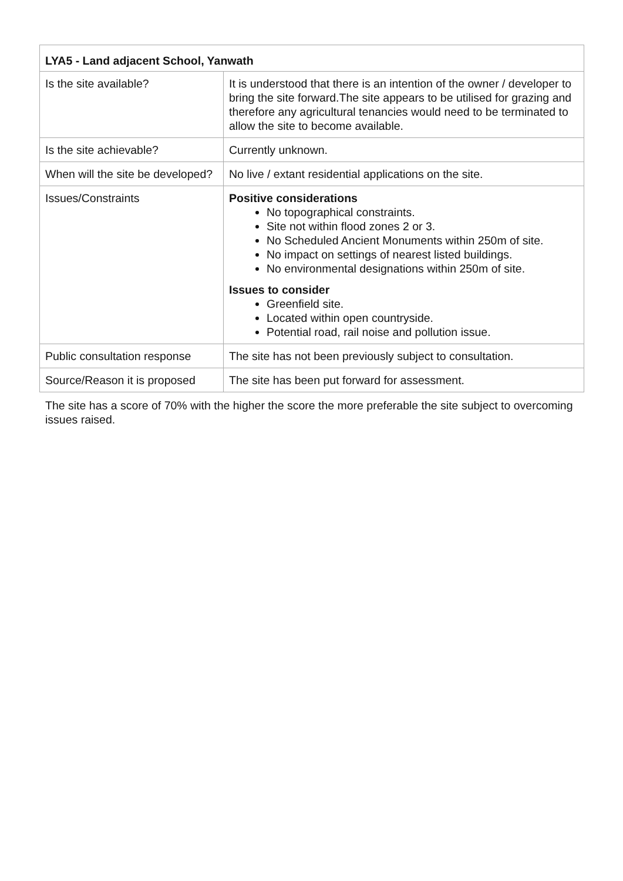| LYA5 - Land adjacent School, Yanwath | |
| --- | --- |
| Is the site available? | It is understood that there is an intention of the owner / developer to bring the site forward.The site appears to be utilised for grazing and therefore any agricultural tenancies would need to be terminated to allow the site to become available. |
| Is the site achievable? | Currently unknown. |
| When will the site be developed? | No live / extant residential applications on the site. |
| Issues/Constraints | Positive considerations No topographical constraints. Site not within flood zones 2 or 3. No Scheduled Ancient Monuments within 250m of site. No impact on settings of nearest listed buildings. No environmental designations within 250m of site. Issues to consider Greenfield site. Located within open countryside. Potential road, rail noise and pollution issue. |
| Public consultation response | The site has not been previously subject to consultation. |
| Source/Reason it is proposed | The site has been put forward for assessment. |
The site has a score of 70% with the higher the score the more preferable the site subject to overcoming issues raised.